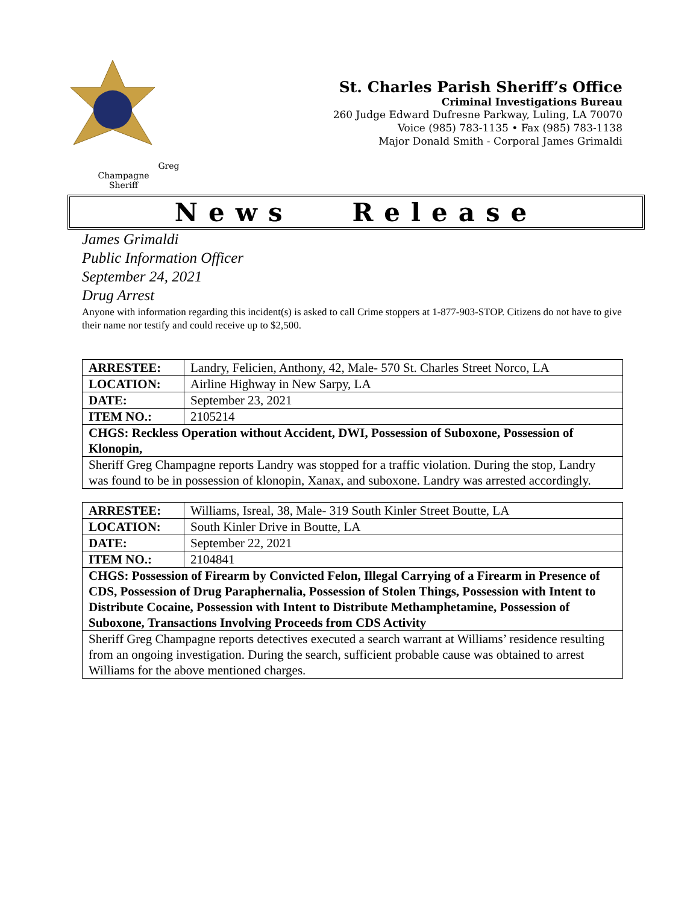Greg Champagne
Sheriff
St. Charles Parish Sheriff’s Office
Criminal Investigations Bureau
260 Judge Edward Dufresne Parkway, Luling, LA 70070
Voice (985) 783-1135 • Fax (985) 783-1138
Major Donald Smith - Corporal James Grimaldi
News Release
James Grimaldi
Public Information Officer
September 24, 2021
Drug Arrest
Anyone with information regarding this incident(s) is asked to call Crime stoppers at 1-877-903-STOP. Citizens do not have to give their name nor testify and could receive up to $2,500.
| ARRESTEE: | Landry, Felicien, Anthony, 42, Male- 570 St. Charles Street Norco, LA |
| LOCATION: | Airline Highway in New Sarpy, LA |
| DATE: | September 23, 2021 |
| ITEM NO.: | 2105214 |
| CHGS: Reckless Operation without Accident, DWI, Possession of Suboxone, Possession of Klonopin, | |
| Sheriff Greg Champagne reports Landry was stopped for a traffic violation. During the stop, Landry was found to be in possession of klonopin, Xanax, and suboxone. Landry was arrested accordingly. | |
| ARRESTEE: | Williams, Isreal, 38, Male- 319 South Kinler Street Boutte, LA |
| LOCATION: | South Kinler Drive in Boutte, LA |
| DATE: | September 22, 2021 |
| ITEM NO.: | 2104841 |
| CHGS: Possession of Firearm by Convicted Felon, Illegal Carrying of a Firearm in Presence of CDS, Possession of Drug Paraphernalia, Possession of Stolen Things, Possession with Intent to Distribute Cocaine, Possession with Intent to Distribute Methamphetamine, Possession of Suboxone, Transactions Involving Proceeds from CDS Activity | |
| Sheriff Greg Champagne reports detectives executed a search warrant at Williams’ residence resulting from an ongoing investigation. During the search, sufficient probable cause was obtained to arrest Williams for the above mentioned charges. | |